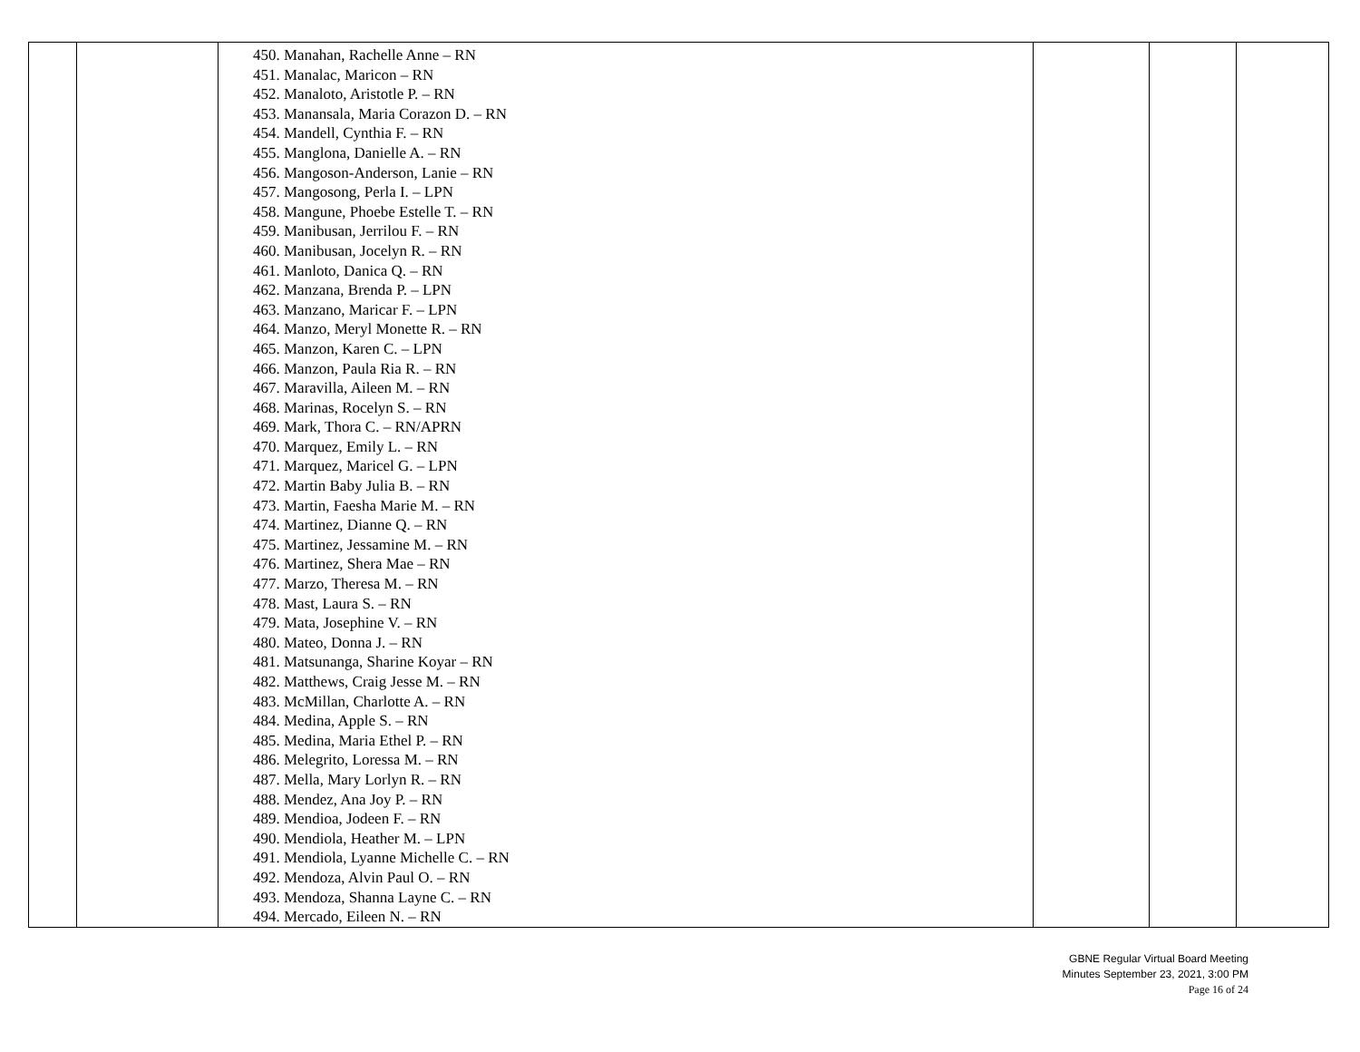| | | 450. Manahan, Rachelle Anne – RN 451. Manalac, Maricon – RN 452. Manaloto, Aristotle P. – RN 453. Manansala, Maria Corazon D. – RN 454. Mandell, Cynthia F. – RN 455. Manglona, Danielle A. – RN 456. Mangoson-Anderson, Lanie – RN 457. Mangosong, Perla I. – LPN 458. Mangune, Phoebe Estelle T. – RN 459. Manibusan, Jerrilou F. – RN 460. Manibusan, Jocelyn R. – RN 461. Manloto, Danica Q. – RN 462. Manzana, Brenda P. – LPN 463. Manzano, Maricar F. – LPN 464. Manzo, Meryl Monette R. – RN 465. Manzon, Karen C. – LPN 466. Manzon, Paula Ria R. – RN 467. Maravilla, Aileen M. – RN 468. Marinas, Rocelyn S. – RN 469. Mark, Thora C. – RN/APRN 470. Marquez, Emily L. – RN 471. Marquez, Maricel G. – LPN 472. Martin Baby Julia B. – RN 473. Martin, Faesha Marie M. – RN 474. Martinez, Dianne Q. – RN 475. Martinez, Jessamine M. – RN 476. Martinez, Shera Mae – RN 477. Marzo, Theresa M. – RN 478. Mast, Laura S. – RN 479. Mata, Josephine V. – RN 480. Mateo, Donna J. – RN 481. Matsunanga, Sharine Koyar – RN 482. Matthews, Craig Jesse M. – RN 483. McMillan, Charlotte A. – RN 484. Medina, Apple S. – RN 485. Medina, Maria Ethel P. – RN 486. Melegrito, Loressa M. – RN 487. Mella, Mary Lorlyn R. – RN 488. Mendez, Ana Joy P. – RN 489. Mendioa, Jodeen F. – RN 490. Mendiola, Heather M. – LPN 491. Mendiola, Lyanne Michelle C. – RN 492. Mendoza, Alvin Paul O. – RN 493. Mendoza, Shanna Layne C. – RN 494. Mercado, Eileen N. – RN | | | |
GBNE Regular Virtual Board Meeting
Minutes September 23, 2021, 3:00 PM
Page 16 of 24